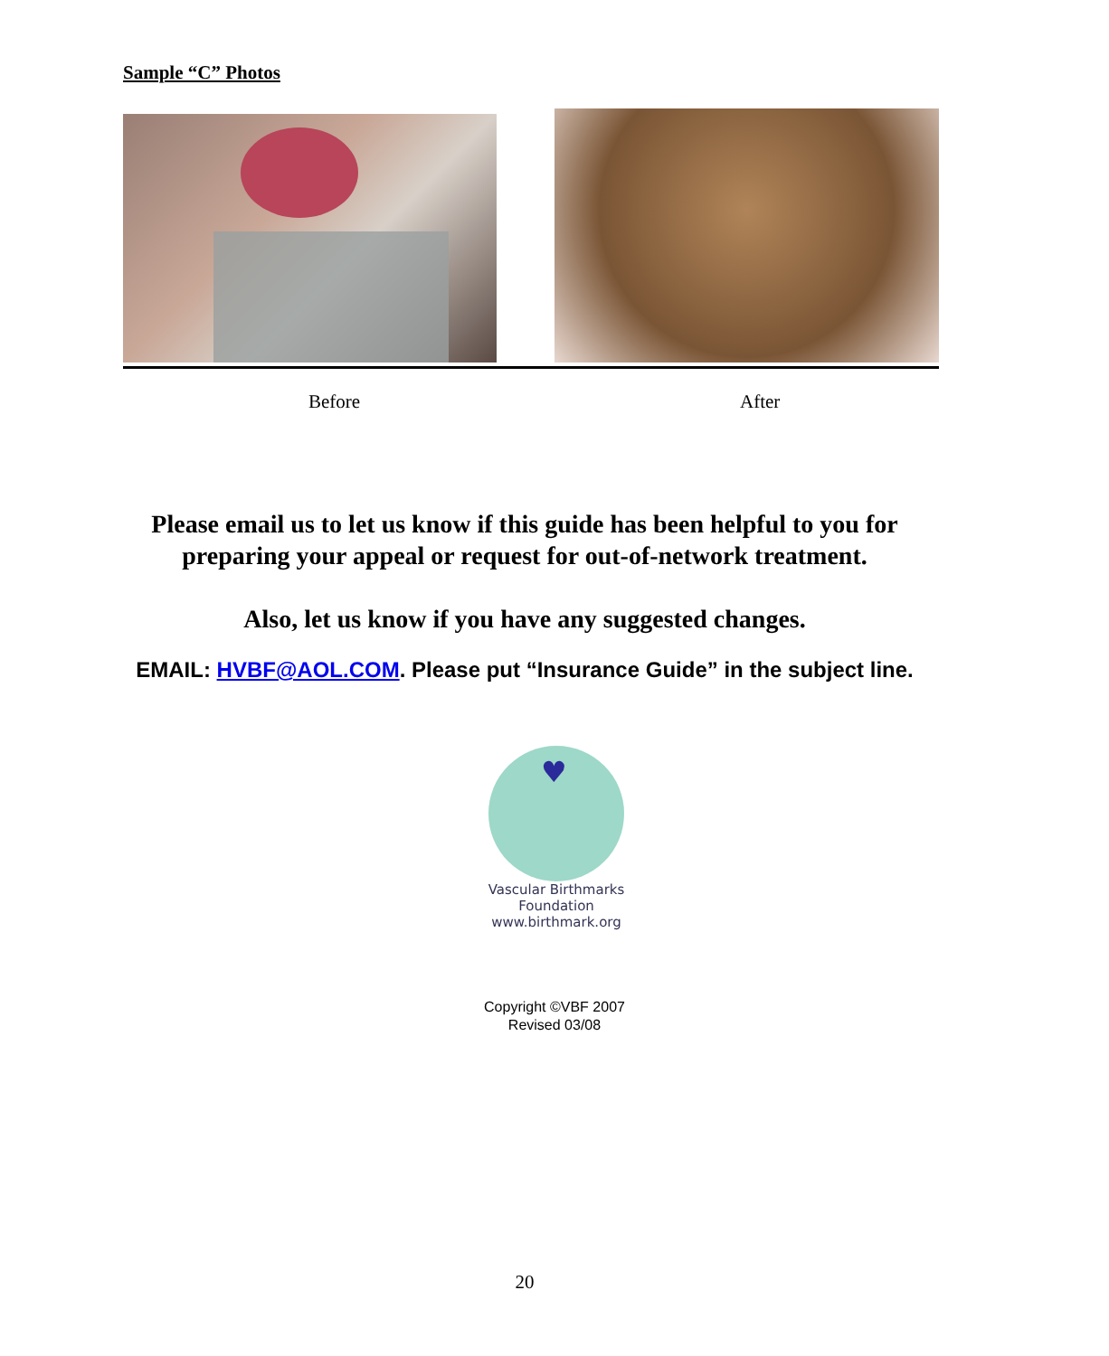Sample “C” Photos
Before After
Please email us to let us know if this guide has been helpful to you for
preparing your appeal or request for out-of-network treatment.
Also, let us know if you have any suggested changes.
EMAIL: HVBF@AOL.COM. Please put “Insurance Guide” in the subject line.
♥
Vascular Birthmarks Foundation
www.birthmark.org
Copyright ©VBF 2007
Revised 03/08
20